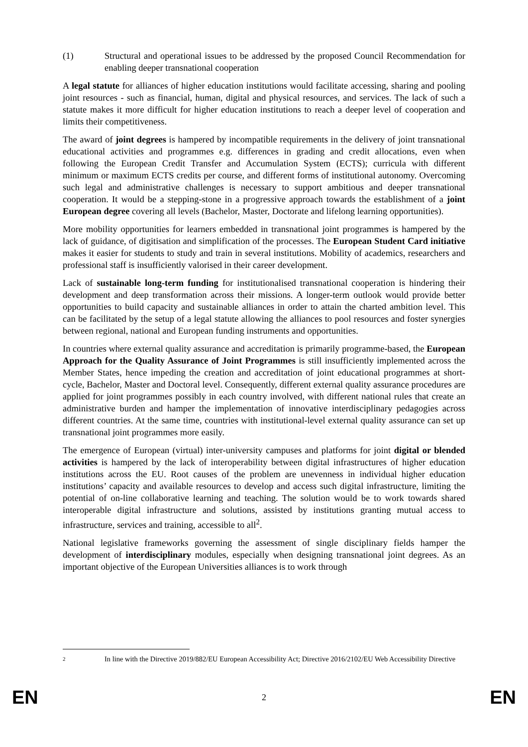(1) Structural and operational issues to be addressed by the proposed Council Recommendation for enabling deeper transnational cooperation
A legal statute for alliances of higher education institutions would facilitate accessing, sharing and pooling joint resources - such as financial, human, digital and physical resources, and services. The lack of such a statute makes it more difficult for higher education institutions to reach a deeper level of cooperation and limits their competitiveness.
The award of joint degrees is hampered by incompatible requirements in the delivery of joint transnational educational activities and programmes e.g. differences in grading and credit allocations, even when following the European Credit Transfer and Accumulation System (ECTS); curricula with different minimum or maximum ECTS credits per course, and different forms of institutional autonomy. Overcoming such legal and administrative challenges is necessary to support ambitious and deeper transnational cooperation. It would be a stepping-stone in a progressive approach towards the establishment of a joint European degree covering all levels (Bachelor, Master, Doctorate and lifelong learning opportunities).
More mobility opportunities for learners embedded in transnational joint programmes is hampered by the lack of guidance, of digitisation and simplification of the processes. The European Student Card initiative makes it easier for students to study and train in several institutions. Mobility of academics, researchers and professional staff is insufficiently valorised in their career development.
Lack of sustainable long-term funding for institutionalised transnational cooperation is hindering their development and deep transformation across their missions. A longer-term outlook would provide better opportunities to build capacity and sustainable alliances in order to attain the charted ambition level. This can be facilitated by the setup of a legal statute allowing the alliances to pool resources and foster synergies between regional, national and European funding instruments and opportunities.
In countries where external quality assurance and accreditation is primarily programme-based, the European Approach for the Quality Assurance of Joint Programmes is still insufficiently implemented across the Member States, hence impeding the creation and accreditation of joint educational programmes at short-cycle, Bachelor, Master and Doctoral level. Consequently, different external quality assurance procedures are applied for joint programmes possibly in each country involved, with different national rules that create an administrative burden and hamper the implementation of innovative interdisciplinary pedagogies across different countries. At the same time, countries with institutional-level external quality assurance can set up transnational joint programmes more easily.
The emergence of European (virtual) inter-university campuses and platforms for joint digital or blended activities is hampered by the lack of interoperability between digital infrastructures of higher education institutions across the EU. Root causes of the problem are unevenness in individual higher education institutions’ capacity and available resources to develop and access such digital infrastructure, limiting the potential of on-line collaborative learning and teaching. The solution would be to work towards shared interoperable digital infrastructure and solutions, assisted by institutions granting mutual access to infrastructure, services and training, accessible to all<sup>2</sup>.
National legislative frameworks governing the assessment of single disciplinary fields hamper the development of interdisciplinary modules, especially when designing transnational joint degrees. As an important objective of the European Universities alliances is to work through
2 In line with the Directive 2019/882/EU European Accessibility Act; Directive 2016/2102/EU Web Accessibility Directive
EN 2 EN